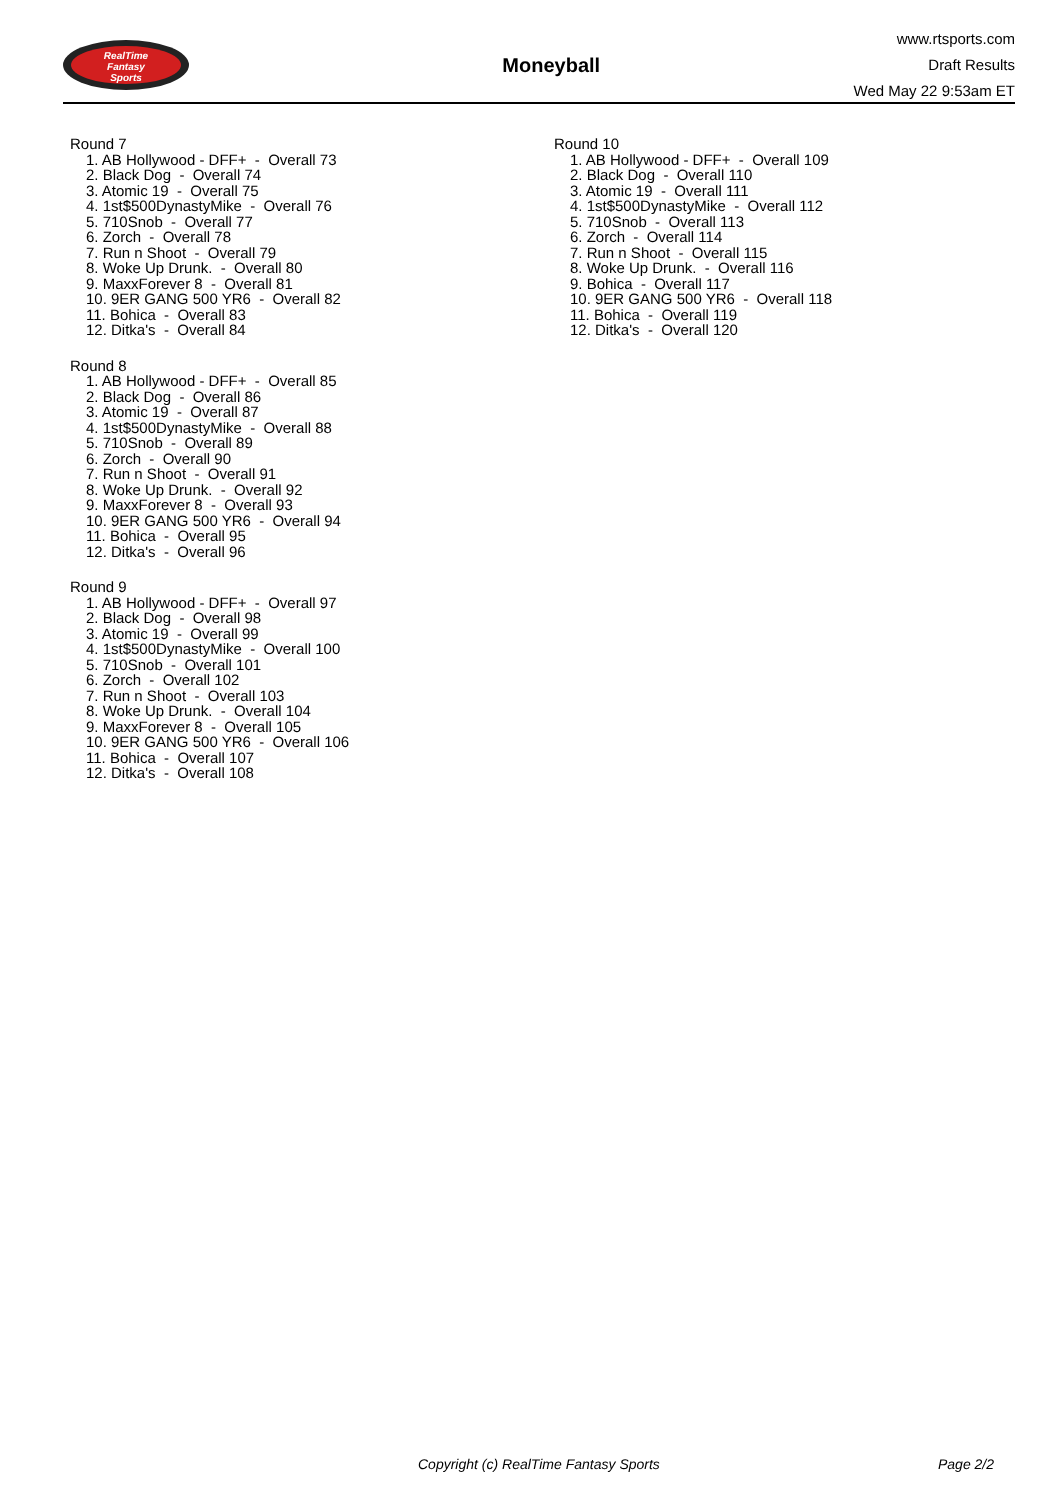RealTime
Fantasy
Sports
Moneyball
www.rtsports.com
Draft Results
Wed May 22 9:53am ET
Round 7
1. AB Hollywood - DFF+ - Overall 73
2. Black Dog - Overall 74
3. Atomic 19 - Overall 75
4. 1st$500DynastyMike - Overall 76
5. 710Snob - Overall 77
6. Zorch - Overall 78
7. Run n Shoot - Overall 79
8. Woke Up Drunk. - Overall 80
9. MaxxForever 8 - Overall 81
10. 9ER GANG 500 YR6 - Overall 82
11. Bohica - Overall 83
12. Ditka's - Overall 84
Round 8
1. AB Hollywood - DFF+ - Overall 85
2. Black Dog - Overall 86
3. Atomic 19 - Overall 87
4. 1st$500DynastyMike - Overall 88
5. 710Snob - Overall 89
6. Zorch - Overall 90
7. Run n Shoot - Overall 91
8. Woke Up Drunk. - Overall 92
9. MaxxForever 8 - Overall 93
10. 9ER GANG 500 YR6 - Overall 94
11. Bohica - Overall 95
12. Ditka's - Overall 96
Round 9
1. AB Hollywood - DFF+ - Overall 97
2. Black Dog - Overall 98
3. Atomic 19 - Overall 99
4. 1st$500DynastyMike - Overall 100
5. 710Snob - Overall 101
6. Zorch - Overall 102
7. Run n Shoot - Overall 103
8. Woke Up Drunk. - Overall 104
9. MaxxForever 8 - Overall 105
10. 9ER GANG 500 YR6 - Overall 106
11. Bohica - Overall 107
12. Ditka's - Overall 108
Round 10
1. AB Hollywood - DFF+ - Overall 109
2. Black Dog - Overall 110
3. Atomic 19 - Overall 111
4. 1st$500DynastyMike - Overall 112
5. 710Snob - Overall 113
6. Zorch - Overall 114
7. Run n Shoot - Overall 115
8. Woke Up Drunk. - Overall 116
9. Bohica - Overall 117
10. 9ER GANG 500 YR6 - Overall 118
11. Bohica - Overall 119
12. Ditka's - Overall 120
Copyright (c) RealTime Fantasy Sports Page 2/2